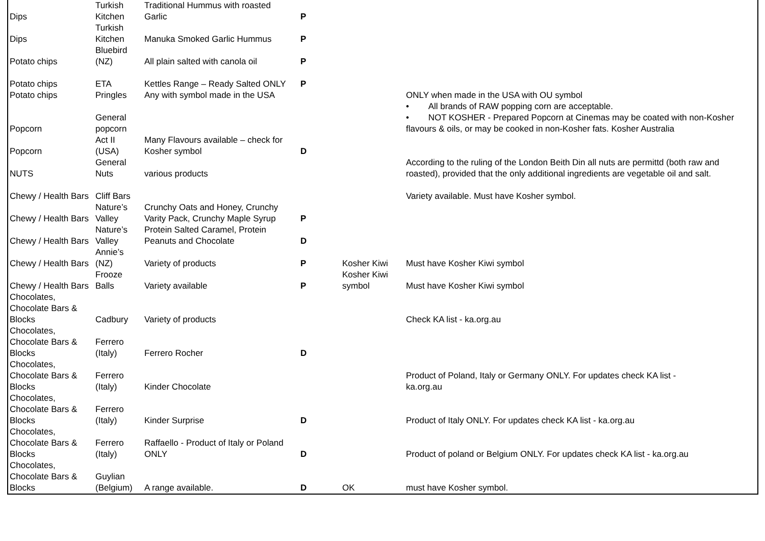| Dips | Turkish Kitchen | Traditional Hummus with roasted Garlic | P | | |
| Dips | Turkish Kitchen | Manuka Smoked Garlic Hummus | P | | |
| Potato chips | Bluebird (NZ) | All plain salted with canola oil | P | | |
| Potato chips | ETA | Kettles Range – Ready Salted ONLY | P | | |
| Potato chips | Pringles | Any with symbol made in the USA | | | ONLY when made in the USA with OU symbol |
| Popcorn | General popcorn | | | | • All brands of RAW popping corn are acceptable. • NOT KOSHER - Prepared Popcorn at Cinemas may be coated with non-Kosher flavours & oils, or may be cooked in non-Kosher fats. Kosher Australia |
| Popcorn | Act II (USA) | Many Flavours available – check for Kosher symbol | D | | |
| NUTS | General Nuts | various products | | | According to the ruling of the London Beith Din all nuts are permittd (both raw and roasted), provided that the only additional ingredients are vegetable oil and salt. |
| Chewy / Health Bars | Cliff Bars | | | | Variety available. Must have Kosher symbol. |
| Chewy / Health Bars | Nature’s Valley | Crunchy Oats and Honey, Crunchy Varity Pack, Crunchy Maple Syrup | P | | |
| Chewy / Health Bars | Nature’s Valley | Protein Salted Caramel, Protein Peanuts and Chocolate | D | | |
| Chewy / Health Bars | Annie’s (NZ) | Variety of products | P | Kosher Kiwi | Must have Kosher Kiwi symbol |
| Chewy / Health Bars | Frooze Balls | Variety available | P | Kosher Kiwi symbol | Must have Kosher Kiwi symbol |
| Chocolates, Chocolate Bars & Blocks | Cadbury | Variety of products | | | Check KA list - ka.org.au |
| Chocolates, Chocolate Bars & Blocks | Ferrero (Italy) | Ferrero Rocher | D | | |
| Chocolates, Chocolate Bars & Blocks | Ferrero (Italy) | Kinder Chocolate | | | Product of Poland, Italy or Germany ONLY. For updates check KA list - ka.org.au |
| Chocolates, Chocolate Bars & Blocks | Ferrero (Italy) | Kinder Surprise | D | | Product of Italy ONLY. For updates check KA list - ka.org.au |
| Chocolates, Chocolate Bars & Blocks | Ferrero (Italy) | Raffaello - Product of Italy or Poland ONLY | D | | Product of poland or Belgium ONLY. For updates check KA list - ka.org.au |
| Chocolates, Chocolate Bars & Blocks | Guylian (Belgium) | A range available. | D | OK | must have Kosher symbol. |